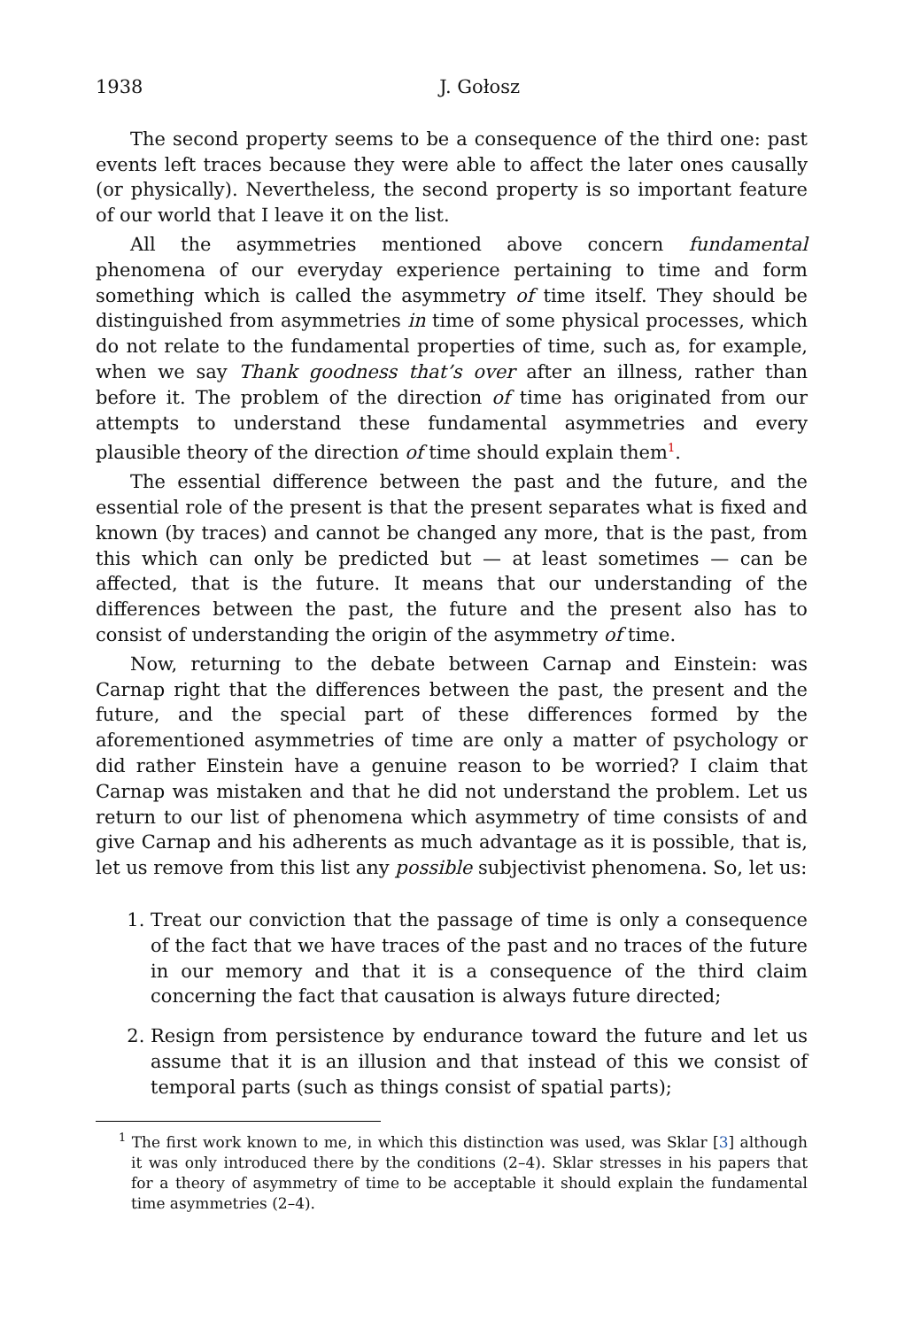1938 J. Gołosz
The second property seems to be a consequence of the third one: past events left traces because they were able to affect the later ones causally (or physically). Nevertheless, the second property is so important feature of our world that I leave it on the list.
All the asymmetries mentioned above concern fundamental phenomena of our everyday experience pertaining to time and form something which is called the asymmetry of time itself. They should be distinguished from asymmetries in time of some physical processes, which do not relate to the fundamental properties of time, such as, for example, when we say Thank goodness that’s over after an illness, rather than before it. The problem of the direction of time has originated from our attempts to understand these fundamental asymmetries and every plausible theory of the direction of time should explain them<sup>1</sup>.
The essential difference between the past and the future, and the essential role of the present is that the present separates what is fixed and known (by traces) and cannot be changed any more, that is the past, from this which can only be predicted but — at least sometimes — can be affected, that is the future. It means that our understanding of the differences between the past, the future and the present also has to consist of understanding the origin of the asymmetry of time.
Now, returning to the debate between Carnap and Einstein: was Carnap right that the differences between the past, the present and the future, and the special part of these differences formed by the aforementioned asymmetries of time are only a matter of psychology or did rather Einstein have a genuine reason to be worried? I claim that Carnap was mistaken and that he did not understand the problem. Let us return to our list of phenomena which asymmetry of time consists of and give Carnap and his adherents as much advantage as it is possible, that is, let us remove from this list any possible subjectivist phenomena. So, let us:
1. Treat our conviction that the passage of time is only a consequence of the fact that we have traces of the past and no traces of the future in our memory and that it is a consequence of the third claim concerning the fact that causation is always future directed;
2. Resign from persistence by endurance toward the future and let us assume that it is an illusion and that instead of this we consist of temporal parts (such as things consist of spatial parts);
<sup>1</sup> The first work known to me, in which this distinction was used, was Sklar [3] although it was only introduced there by the conditions (2–4). Sklar stresses in his papers that for a theory of asymmetry of time to be acceptable it should explain the fundamental time asymmetries (2–4).